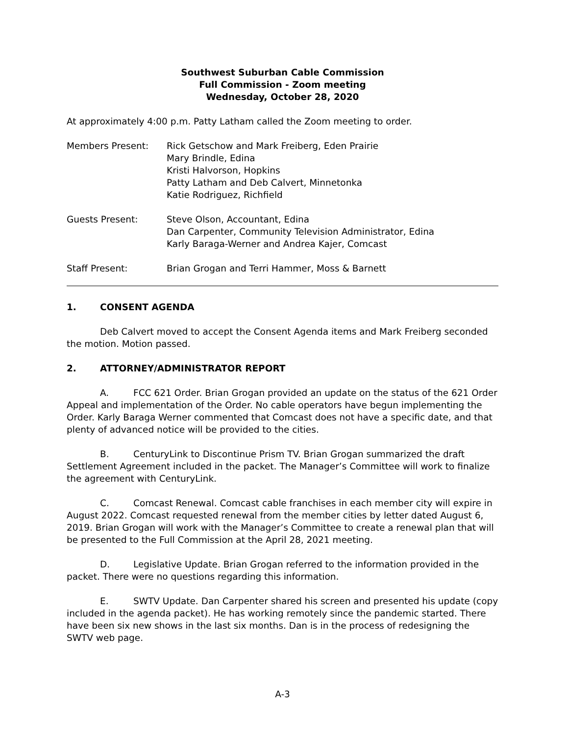Southwest Suburban Cable Commission
Full Commission - Zoom meeting
Wednesday, October 28, 2020
At approximately 4:00 p.m. Patty Latham called the Zoom meeting to order.
Members Present: Rick Getschow and Mark Freiberg, Eden Prairie
Mary Brindle, Edina
Kristi Halvorson, Hopkins
Patty Latham and Deb Calvert, Minnetonka
Katie Rodriguez, Richfield
Guests Present: Steve Olson, Accountant, Edina
Dan Carpenter, Community Television Administrator, Edina
Karly Baraga-Werner and Andrea Kajer, Comcast
Staff Present: Brian Grogan and Terri Hammer, Moss & Barnett
1. CONSENT AGENDA
Deb Calvert moved to accept the Consent Agenda items and Mark Freiberg seconded the motion. Motion passed.
2. ATTORNEY/ADMINISTRATOR REPORT
A. FCC 621 Order. Brian Grogan provided an update on the status of the 621 Order Appeal and implementation of the Order. No cable operators have begun implementing the Order. Karly Baraga Werner commented that Comcast does not have a specific date, and that plenty of advanced notice will be provided to the cities.
B. CenturyLink to Discontinue Prism TV. Brian Grogan summarized the draft Settlement Agreement included in the packet. The Manager’s Committee will work to finalize the agreement with CenturyLink.
C. Comcast Renewal. Comcast cable franchises in each member city will expire in August 2022. Comcast requested renewal from the member cities by letter dated August 6, 2019. Brian Grogan will work with the Manager’s Committee to create a renewal plan that will be presented to the Full Commission at the April 28, 2021 meeting.
D. Legislative Update. Brian Grogan referred to the information provided in the packet. There were no questions regarding this information.
E. SWTV Update. Dan Carpenter shared his screen and presented his update (copy included in the agenda packet). He has working remotely since the pandemic started. There have been six new shows in the last six months. Dan is in the process of redesigning the SWTV web page.
A-3